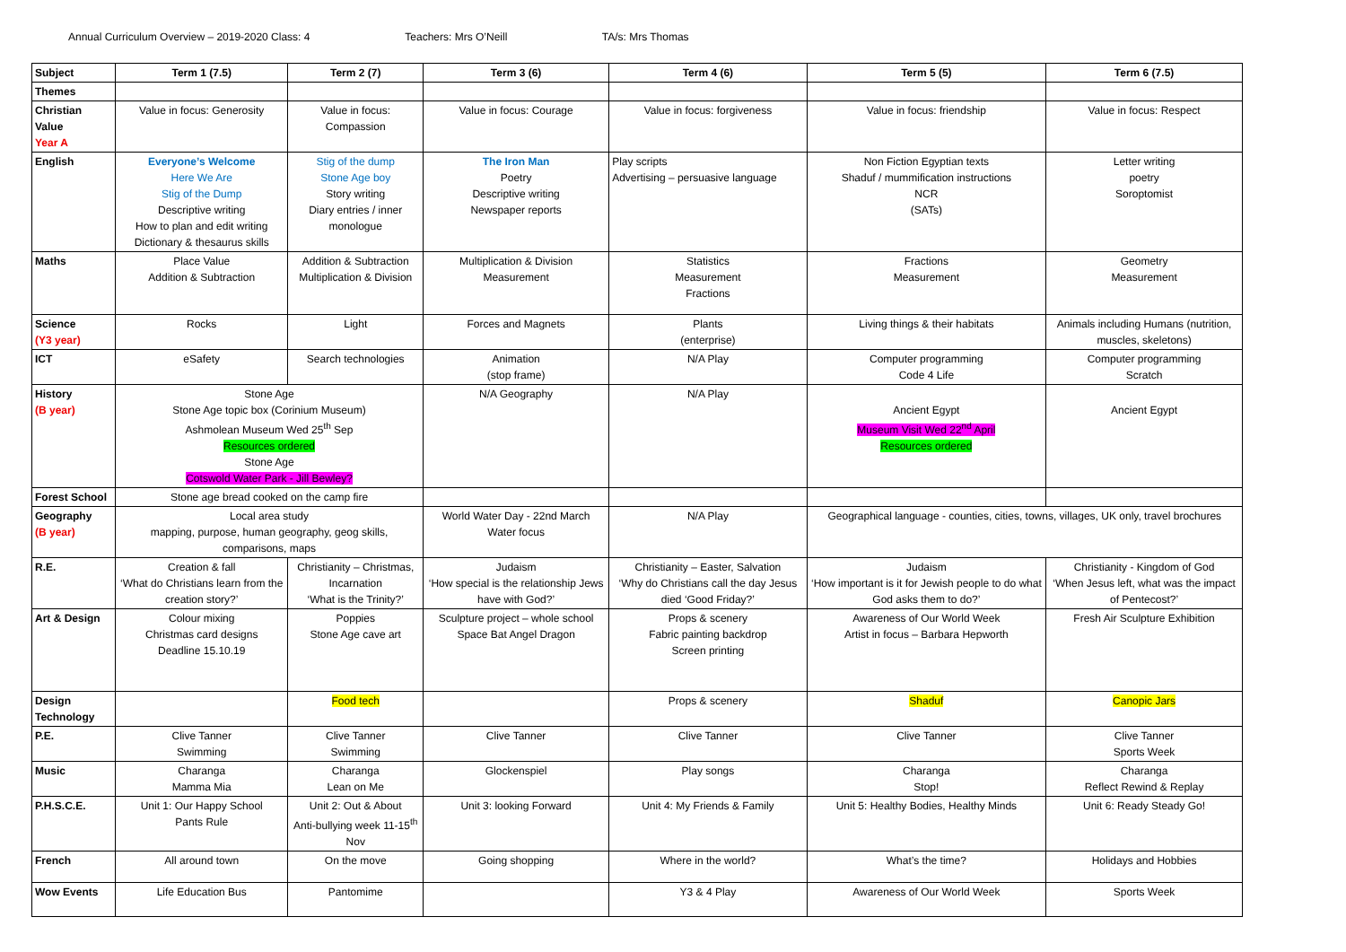Annual Curriculum Overview – 2019-2020 Class: 4 Teachers: Mrs O’Neill TA/s: Mrs Thomas
| Subject | Term 1 (7.5) | Term 2 (7) | Term 3 (6) | Term 4 (6) | Term 5 (5) | Term 6 (7.5) |
| Themes | | | | | | |
| Christian Value Year A | Value in focus: Generosity | Value in focus: Compassion | Value in focus: Courage | Value in focus: forgiveness | Value in focus: friendship | Value in focus: Respect |
| English | Everyone’s Welcome Here We Are Stig of the Dump Descriptive writing How to plan and edit writing Dictionary & thesaurus skills | Stig of the dump Stone Age boy Story writing Diary entries / inner monologue | The Iron Man Poetry Descriptive writing Newspaper reports | Play scripts Advertising – persuasive language | Non Fiction Egyptian texts Shaduf / mummification instructions NCR (SATs) | Letter writing poetry Soroptomist |
| Maths | Place Value Addition & Subtraction | Addition & Subtraction Multiplication & Division | Multiplication & Division Measurement | Statistics Measurement Fractions | Fractions Measurement | Geometry Measurement |
| Science (Y3 year) | Rocks | Light | Forces and Magnets | Plants (enterprise) | Living things & their habitats | Animals including Humans (nutrition, muscles, skeletons) |
| ICT | eSafety | Search technologies | Animation (stop frame) | N/A Play | Computer programming Code 4 Life | Computer programming Scratch |
| History (B year) | Stone Age Stone Age topic box (Corinium Museum) Ashmolean Museum Wed 25<sup>th</sup> Sep Resources ordered Stone Age Cotswold Water Park - Jill Bewley? | | N/A Geography | N/A Play | Ancient Egypt Museum Visit Wed 22<sup>nd</sup> April Resources ordered | Ancient Egypt |
| Forest School | Stone age bread cooked on the camp fire | | | | | |
| Geography (B year) | Local area study mapping, purpose, human geography, geog skills, comparisons, maps | | World Water Day - 22nd March Water focus | N/A Play | Geographical language - counties, cities, towns, villages, UK only, travel brochures | |
| R.E. | Creation & fall ‘What do Christians learn from the creation story?’ | Christianity – Christmas, Incarnation ‘What is the Trinity?’ | Judaism ‘How special is the relationship Jews have with God?’ | Christianity – Easter, Salvation ‘Why do Christians call the day Jesus died ‘Good Friday?’ | Judaism ‘How important is it for Jewish people to do what God asks them to do?’ | Christianity - Kingdom of God ‘When Jesus left, what was the impact of Pentecost?’ |
| Art & Design | Colour mixing Christmas card designs Deadline 15.10.19 | Poppies Stone Age cave art | Sculpture project – whole school Space Bat Angel Dragon | Props & scenery Fabric painting backdrop Screen printing | Awareness of Our World Week Artist in focus – Barbara Hepworth | Fresh Air Sculpture Exhibition |
| Design Technology | | Food tech | | Props & scenery | Shaduf | Canopic Jars |
| P.E. | Clive Tanner Swimming | Clive Tanner Swimming | Clive Tanner | Clive Tanner | Clive Tanner | Clive Tanner Sports Week |
| Music | Charanga Mamma Mia | Charanga Lean on Me | Glockenspiel | Play songs | Charanga Stop! | Charanga Reflect Rewind & Replay |
| P.H.S.C.E. | Unit 1: Our Happy School Pants Rule | Unit 2: Out & About Anti-bullying week 11-15<sup>th</sup> Nov | Unit 3: looking Forward | Unit 4: My Friends & Family | Unit 5: Healthy Bodies, Healthy Minds | Unit 6: Ready Steady Go! |
| French | All around town | On the move | Going shopping | Where in the world? | What’s the time? | Holidays and Hobbies |
| Wow Events | Life Education Bus | Pantomime | | Y3 & 4 Play | Awareness of Our World Week | Sports Week |